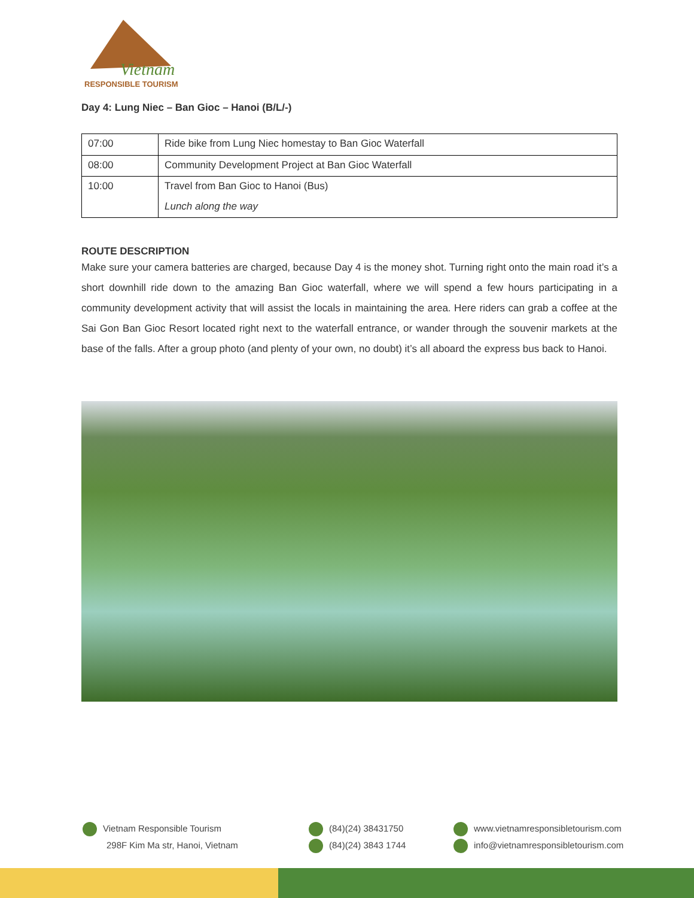Vietnam
RESPONSIBLE TOURISM
Day 4: Lung Niec – Ban Gioc – Hanoi (B/L/-)
| 07:00 | Ride bike from Lung Niec homestay to Ban Gioc Waterfall |
| 08:00 | Community Development Project at Ban Gioc Waterfall |
| 10:00 | Travel from Ban Gioc to Hanoi (Bus) |
| | Lunch along the way |
ROUTE DESCRIPTION
Make sure your camera batteries are charged, because Day 4 is the money shot. Turning right onto the main road it’s a short downhill ride down to the amazing Ban Gioc waterfall, where we will spend a few hours participating in a community development activity that will assist the locals in maintaining the area. Here riders can grab a coffee at the Sai Gon Ban Gioc Resort located right next to the waterfall entrance, or wander through the souvenir markets at the base of the falls. After a group photo (and plenty of your own, no doubt) it’s all aboard the express bus back to Hanoi.
Vietnam Responsible Tourism
298F Kim Ma str, Hanoi, Vietnam
(84)(24) 38431750
(84)(24) 3843 1744
www.vietnamresponsibletourism.com
info@vietnamresponsibletourism.com